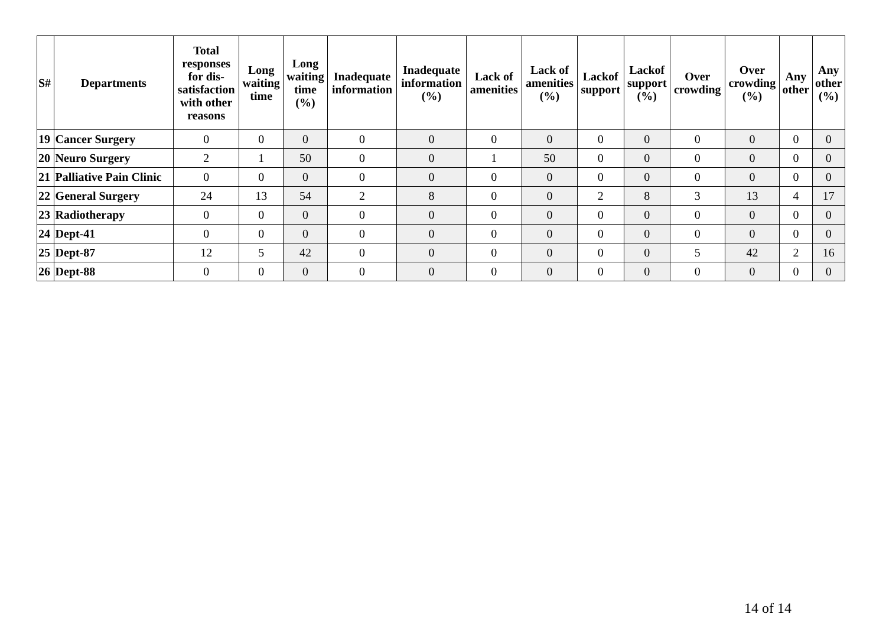| S# | Departments | Total responses for dis- satisfaction with other reasons | Long waiting time | Long waiting time (%) | Inadequate information | Inadequate information (%) | Lack of amenities | Lack of amenities (%) | Lackof support | Lackof support (%) | Over crowding | Over crowding (%) | Any other | Any other (%) |
| --- | --- | --- | --- | --- | --- | --- | --- | --- | --- | --- | --- | --- | --- | --- |
| 19 | Cancer Surgery | 0 | 0 | 0 | 0 | 0 | 0 | 0 | 0 | 0 | 0 | 0 | 0 | 0 |
| 20 | Neuro Surgery | 2 | 1 | 50 | 0 | 0 | 1 | 50 | 0 | 0 | 0 | 0 | 0 | 0 |
| 21 | Palliative Pain Clinic | 0 | 0 | 0 | 0 | 0 | 0 | 0 | 0 | 0 | 0 | 0 | 0 | 0 |
| 22 | General Surgery | 24 | 13 | 54 | 2 | 8 | 0 | 0 | 2 | 8 | 3 | 13 | 4 | 17 |
| 23 | Radiotherapy | 0 | 0 | 0 | 0 | 0 | 0 | 0 | 0 | 0 | 0 | 0 | 0 | 0 |
| 24 | Dept-41 | 0 | 0 | 0 | 0 | 0 | 0 | 0 | 0 | 0 | 0 | 0 | 0 | 0 |
| 25 | Dept-87 | 12 | 5 | 42 | 0 | 0 | 0 | 0 | 0 | 0 | 5 | 42 | 2 | 16 |
| 26 | Dept-88 | 0 | 0 | 0 | 0 | 0 | 0 | 0 | 0 | 0 | 0 | 0 | 0 | 0 |
14 of 14